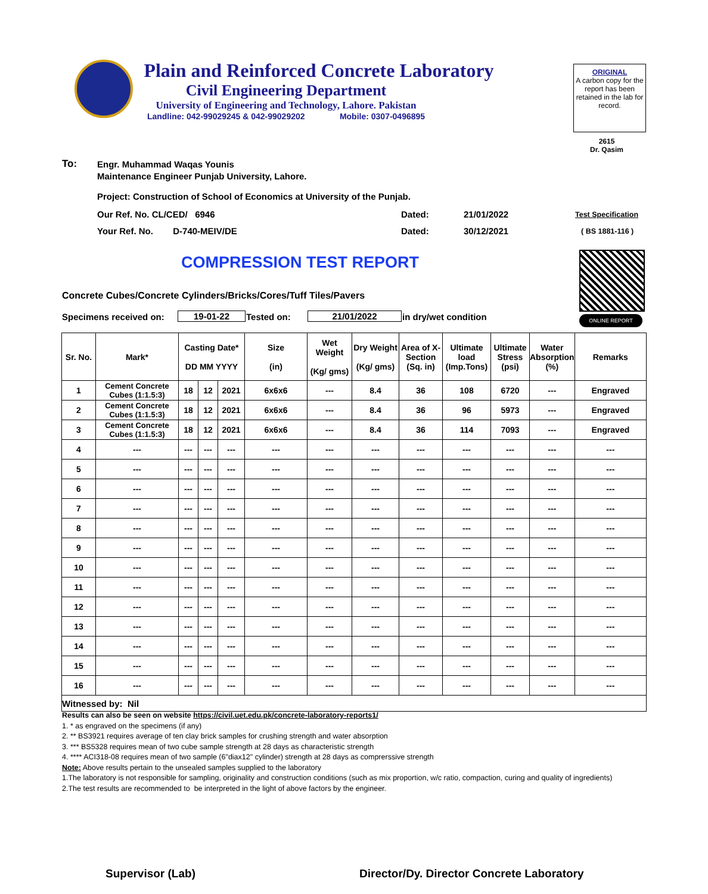Plain and Reinforced Concrete Laboratory
Civil Engineering Department
University of Engineering and Technology, Lahore. Pakistan
Landline: 042-99029245 & 042-99029202 Mobile: 0307-0496895
ORIGINAL
A carbon copy for the report has been retained in the lab for record.
2615
Dr. Qasim
To:
Engr. Muhammad Waqas Younis
Maintenance Engineer Punjab University, Lahore.
Project: Construction of School of Economics at University of the Punjab.
Our Ref. No. CL/CED/ 6946 Dated: 21/01/2022 Test Specification
Your Ref. No. D-740-MEIV/DE
Dated: 30/12/2021 ( BS 1881-116 )
COMPRESSION TEST REPORT
ONLINE REPORT
Concrete Cubes/Concrete Cylinders/Bricks/Cores/Tuff Tiles/Pavers
Specimens received on: 19-01-22 Tested on: 21/01/2022 in dry/wet condition
| Sr. No. | Mark* | Casting Date* DD MM YYYY | | | Size (in) | Wet Weight (Kg/ gms) | Dry Weight (Kg/ gms) | Area of X-Section (Sq. in) | Ultimate load (Imp.Tons) | Ultimate Stress (psi) | Water Absorption (%) | Remarks |
| --- | --- | --- | --- | --- | --- | --- | --- | --- | --- | --- | --- | --- |
| 1 | Cement Concrete Cubes (1:1.5:3) | 18 | 12 | 2021 | 6x6x6 | --- | 8.4 | 36 | 108 | 6720 | --- | Engraved |
| 2 | Cement Concrete Cubes (1:1.5:3) | 18 | 12 | 2021 | 6x6x6 | --- | 8.4 | 36 | 96 | 5973 | --- | Engraved |
| 3 | Cement Concrete Cubes (1:1.5:3) | 18 | 12 | 2021 | 6x6x6 | --- | 8.4 | 36 | 114 | 7093 | --- | Engraved |
| 4 | --- | --- | --- | --- | --- | --- | --- | --- | --- | --- | --- | --- |
| 5 | --- | --- | --- | --- | --- | --- | --- | --- | --- | --- | --- | --- |
| 6 | --- | --- | --- | --- | --- | --- | --- | --- | --- | --- | --- | --- |
| 7 | --- | --- | --- | --- | --- | --- | --- | --- | --- | --- | --- | --- |
| 8 | --- | --- | --- | --- | --- | --- | --- | --- | --- | --- | --- | --- |
| 9 | --- | --- | --- | --- | --- | --- | --- | --- | --- | --- | --- | --- |
| 10 | --- | --- | --- | --- | --- | --- | --- | --- | --- | --- | --- | --- |
| 11 | --- | --- | --- | --- | --- | --- | --- | --- | --- | --- | --- | --- |
| 12 | --- | --- | --- | --- | --- | --- | --- | --- | --- | --- | --- | --- |
| 13 | --- | --- | --- | --- | --- | --- | --- | --- | --- | --- | --- | --- |
| 14 | --- | --- | --- | --- | --- | --- | --- | --- | --- | --- | --- | --- |
| 15 | --- | --- | --- | --- | --- | --- | --- | --- | --- | --- | --- | --- |
| 16 | --- | --- | --- | --- | --- | --- | --- | --- | --- | --- | --- | --- |
| Witnessed by: Nil | | | | | | | | | | | | |
Results can also be seen on website https://civil.uet.edu.pk/concrete-laboratory-reports1/
1. * as engraved on the specimens (if any)
2. ** BS3921 requires average of ten clay brick samples for crushing strength and water absorption
3. *** BS5328 requires mean of two cube sample strength at 28 days as characteristic strength
4. **** ACI318-08 requires mean of two sample (6"diax12" cylinder) strength at 28 days as comprerssive strength
Note: Above results pertain to the unsealed samples supplied to the laboratory
1.The laboratory is not responsible for sampling, originality and construction conditions (such as mix proportion, w/c ratio, compaction, curing and quality of ingredients)
2.The test results are recommended to be interpreted in the light of above factors by the engineer.
Supervisor (Lab)
Director/Dy. Director Concrete Laboratory